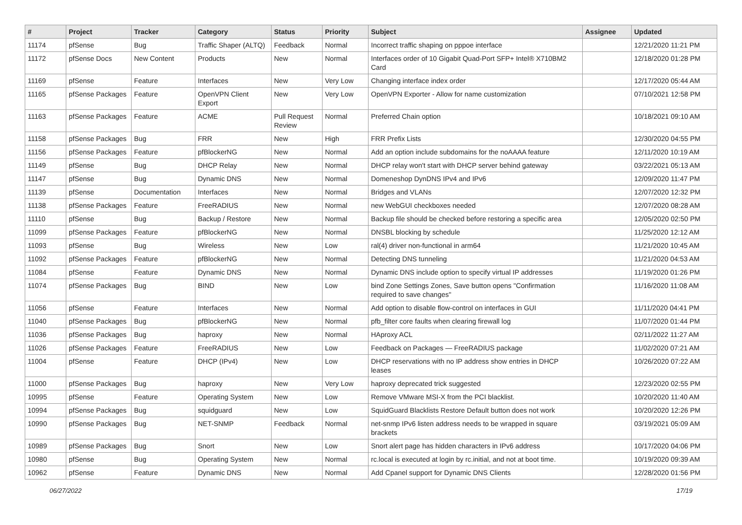| # | Project | Tracker | Category | Status | Priority | Subject | Assignee | Updated |
| --- | --- | --- | --- | --- | --- | --- | --- | --- |
| 11174 | pfSense | Bug | Traffic Shaper (ALTQ) | Feedback | Normal | Incorrect traffic shaping on pppoe interface | | 12/21/2020 11:21 PM |
| 11172 | pfSense Docs | New Content | Products | New | Normal | Interfaces order of 10 Gigabit Quad-Port SFP+ Intel® X710BM2 Card | | 12/18/2020 01:28 PM |
| 11169 | pfSense | Feature | Interfaces | New | Very Low | Changing interface index order | | 12/17/2020 05:44 AM |
| 11165 | pfSense Packages | Feature | OpenVPN Client Export | New | Very Low | OpenVPN Exporter - Allow for name customization | | 07/10/2021 12:58 PM |
| 11163 | pfSense Packages | Feature | ACME | Pull Request Review | Normal | Preferred Chain option | | 10/18/2021 09:10 AM |
| 11158 | pfSense Packages | Bug | FRR | New | High | FRR Prefix Lists | | 12/30/2020 04:55 PM |
| 11156 | pfSense Packages | Feature | pfBlockerNG | New | Normal | Add an option include subdomains for the noAAAA feature | | 12/11/2020 10:19 AM |
| 11149 | pfSense | Bug | DHCP Relay | New | Normal | DHCP relay won't start with DHCP server behind gateway | | 03/22/2021 05:13 AM |
| 11147 | pfSense | Bug | Dynamic DNS | New | Normal | Domeneshop DynDNS IPv4 and IPv6 | | 12/09/2020 11:47 PM |
| 11139 | pfSense | Documentation | Interfaces | New | Normal | Bridges and VLANs | | 12/07/2020 12:32 PM |
| 11138 | pfSense Packages | Feature | FreeRADIUS | New | Normal | new WebGUI checkboxes needed | | 12/07/2020 08:28 AM |
| 11110 | pfSense | Bug | Backup / Restore | New | Normal | Backup file should be checked before restoring a specific area | | 12/05/2020 02:50 PM |
| 11099 | pfSense Packages | Feature | pfBlockerNG | New | Normal | DNSBL blocking by schedule | | 11/25/2020 12:12 AM |
| 11093 | pfSense | Bug | Wireless | New | Low | ral(4) driver non-functional in arm64 | | 11/21/2020 10:45 AM |
| 11092 | pfSense Packages | Feature | pfBlockerNG | New | Normal | Detecting DNS tunneling | | 11/21/2020 04:53 AM |
| 11084 | pfSense | Feature | Dynamic DNS | New | Normal | Dynamic DNS include option to specify virtual IP addresses | | 11/19/2020 01:26 PM |
| 11074 | pfSense Packages | Bug | BIND | New | Low | bind Zone Settings Zones, Save button opens "Confirmation required to save changes" | | 11/16/2020 11:08 AM |
| 11056 | pfSense | Feature | Interfaces | New | Normal | Add option to disable flow-control on interfaces in GUI | | 11/11/2020 04:41 PM |
| 11040 | pfSense Packages | Bug | pfBlockerNG | New | Normal | pfb_filter core faults when clearing firewall log | | 11/07/2020 01:44 PM |
| 11036 | pfSense Packages | Bug | haproxy | New | Normal | HAproxy ACL | | 02/11/2022 11:27 AM |
| 11026 | pfSense Packages | Feature | FreeRADIUS | New | Low | Feedback on Packages — FreeRADIUS package | | 11/02/2020 07:21 AM |
| 11004 | pfSense | Feature | DHCP (IPv4) | New | Low | DHCP reservations with no IP address show entries in DHCP leases | | 10/26/2020 07:22 AM |
| 11000 | pfSense Packages | Bug | haproxy | New | Very Low | haproxy deprecated trick suggested | | 12/23/2020 02:55 PM |
| 10995 | pfSense | Feature | Operating System | New | Low | Remove VMware MSI-X from the PCI blacklist. | | 10/20/2020 11:40 AM |
| 10994 | pfSense Packages | Bug | squidguard | New | Low | SquidGuard Blacklists Restore Default button does not work | | 10/20/2020 12:26 PM |
| 10990 | pfSense Packages | Bug | NET-SNMP | Feedback | Normal | net-snmp IPv6 listen address needs to be wrapped in square brackets | | 03/19/2021 05:09 AM |
| 10989 | pfSense Packages | Bug | Snort | New | Low | Snort alert page has hidden characters in IPv6 address | | 10/17/2020 04:06 PM |
| 10980 | pfSense | Bug | Operating System | New | Normal | rc.local is executed at login by rc.initial, and not at boot time. | | 10/19/2020 09:39 AM |
| 10962 | pfSense | Feature | Dynamic DNS | New | Normal | Add Cpanel support for Dynamic DNS Clients | | 12/28/2020 01:56 PM |
06/27/2022 17/19